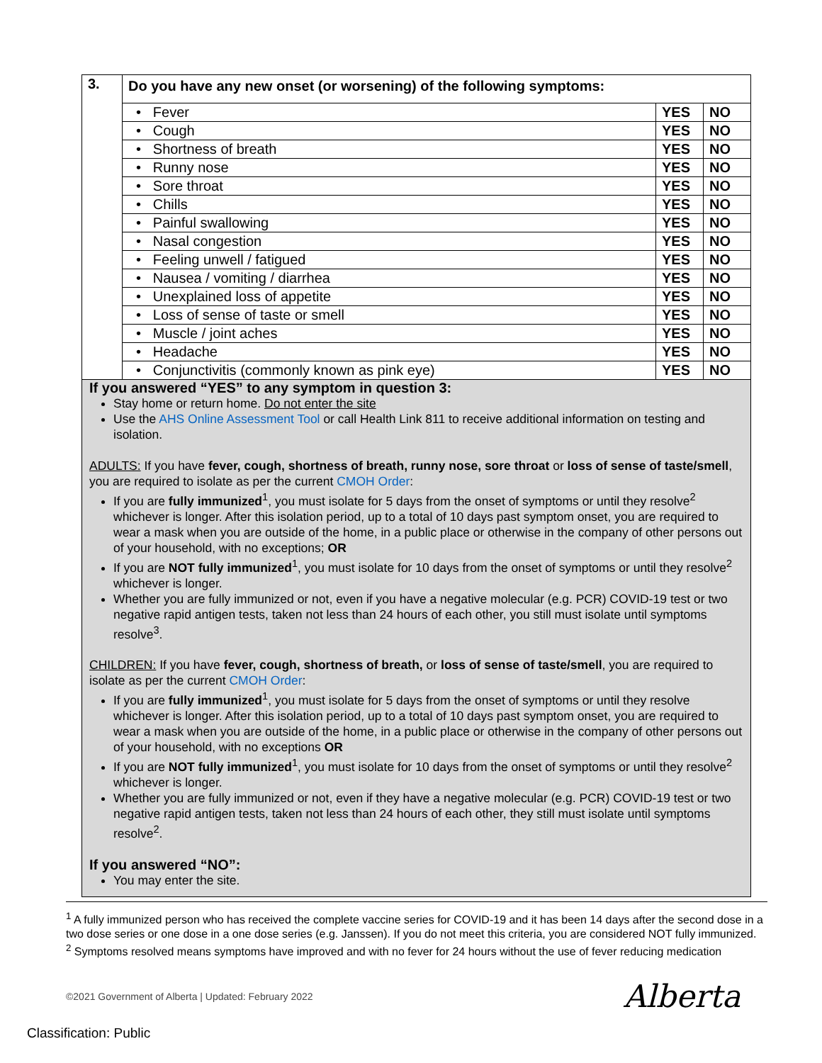| 3. | Do you have any new onset (or worsening) of the following symptoms: | | |
| | • Fever | YES | NO |
| | • Cough | YES | NO |
| | • Shortness of breath | YES | NO |
| | • Runny nose | YES | NO |
| | • Sore throat | YES | NO |
| | • Chills | YES | NO |
| | • Painful swallowing | YES | NO |
| | • Nasal congestion | YES | NO |
| | • Feeling unwell / fatigued | YES | NO |
| | • Nausea / vomiting / diarrhea | YES | NO |
| | • Unexplained loss of appetite | YES | NO |
| | • Loss of sense of taste or smell | YES | NO |
| | • Muscle / joint aches | YES | NO |
| | • Headache | YES | NO |
| | • Conjunctivitis (commonly known as pink eye) | YES | NO |
If you answered “YES” to any symptom in question 3:
Stay home or return home. Do not enter the site
Use the AHS Online Assessment Tool or call Health Link 811 to receive additional information on testing and isolation.
ADULTS: If you have fever, cough, shortness of breath, runny nose, sore throat or loss of sense of taste/smell, you are required to isolate as per the current CMOH Order:
If you are fully immunized<sup>1</sup>, you must isolate for 5 days from the onset of symptoms or until they resolve<sup>2</sup> whichever is longer. After this isolation period, up to a total of 10 days past symptom onset, you are required to wear a mask when you are outside of the home, in a public place or otherwise in the company of other persons out of your household, with no exceptions; OR
If you are NOT fully immunized<sup>1</sup>, you must isolate for 10 days from the onset of symptoms or until they resolve<sup>2</sup> whichever is longer.
Whether you are fully immunized or not, even if you have a negative molecular (e.g. PCR) COVID-19 test or two negative rapid antigen tests, taken not less than 24 hours of each other, you still must isolate until symptoms resolve<sup>3</sup>.
CHILDREN: If you have fever, cough, shortness of breath, or loss of sense of taste/smell, you are required to isolate as per the current CMOH Order:
If you are fully immunized<sup>1</sup>, you must isolate for 5 days from the onset of symptoms or until they resolve whichever is longer. After this isolation period, up to a total of 10 days past symptom onset, you are required to wear a mask when you are outside of the home, in a public place or otherwise in the company of other persons out of your household, with no exceptions OR
If you are NOT fully immunized<sup>1</sup>, you must isolate for 10 days from the onset of symptoms or until they resolve<sup>2</sup> whichever is longer.
Whether you are fully immunized or not, even if they have a negative molecular (e.g. PCR) COVID-19 test or two negative rapid antigen tests, taken not less than 24 hours of each other, they still must isolate until symptoms resolve<sup>2</sup>.
If you answered “NO”:
You may enter the site.
<sup>1</sup> A fully immunized person who has received the complete vaccine series for COVID-19 and it has been 14 days after the second dose in a two dose series or one dose in a one dose series (e.g. Janssen). If you do not meet this criteria, you are considered NOT fully immunized.
<sup>2</sup> Symptoms resolved means symptoms have improved and with no fever for 24 hours without the use of fever reducing medication
©2021 Government of Alberta | Updated: February 2022
Alberta
Classification: Public